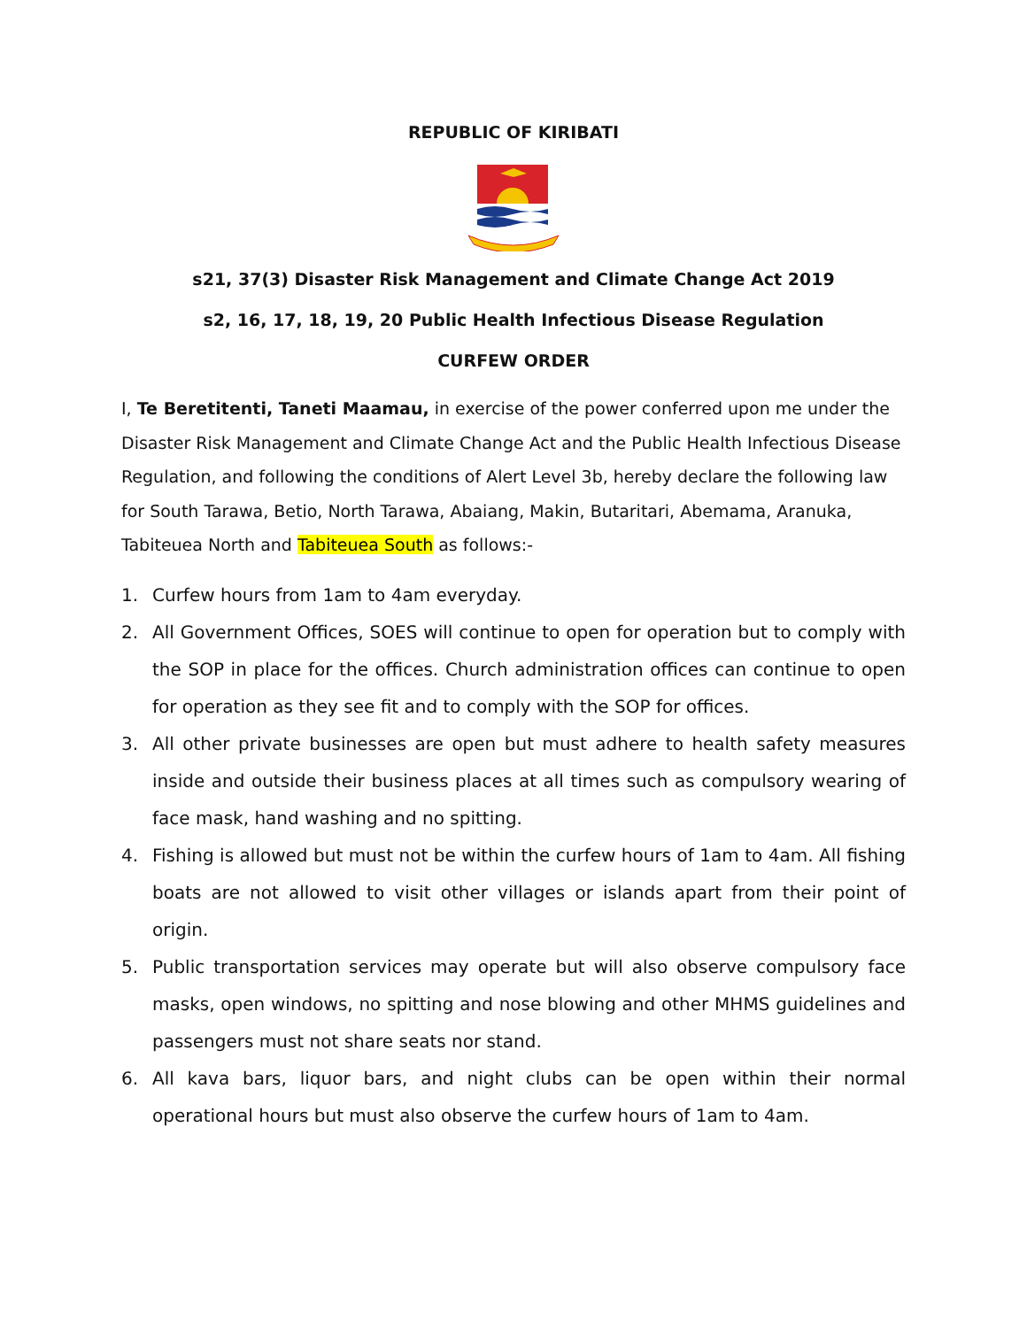REPUBLIC OF KIRIBATI
s21, 37(3) Disaster Risk Management and Climate Change Act 2019
s2, 16, 17, 18, 19, 20 Public Health Infectious Disease Regulation
CURFEW ORDER
I, Te Beretitenti, Taneti Maamau, in exercise of the power conferred upon me under the Disaster Risk Management and Climate Change Act and the Public Health Infectious Disease Regulation, and following the conditions of Alert Level 3b, hereby declare the following law for South Tarawa, Betio, North Tarawa, Abaiang, Makin, Butaritari, Abemama, Aranuka, Tabiteuea North and Tabiteuea South as follows:-
1. Curfew hours from 1am to 4am everyday.
2. All Government Offices, SOES will continue to open for operation but to comply with the SOP in place for the offices. Church administration offices can continue to open for operation as they see fit and to comply with the SOP for offices.
3. All other private businesses are open but must adhere to health safety measures inside and outside their business places at all times such as compulsory wearing of face mask, hand washing and no spitting.
4. Fishing is allowed but must not be within the curfew hours of 1am to 4am. All fishing boats are not allowed to visit other villages or islands apart from their point of origin.
5. Public transportation services may operate but will also observe compulsory face masks, open windows, no spitting and nose blowing and other MHMS guidelines and passengers must not share seats nor stand.
6. All kava bars, liquor bars, and night clubs can be open within their normal operational hours but must also observe the curfew hours of 1am to 4am.